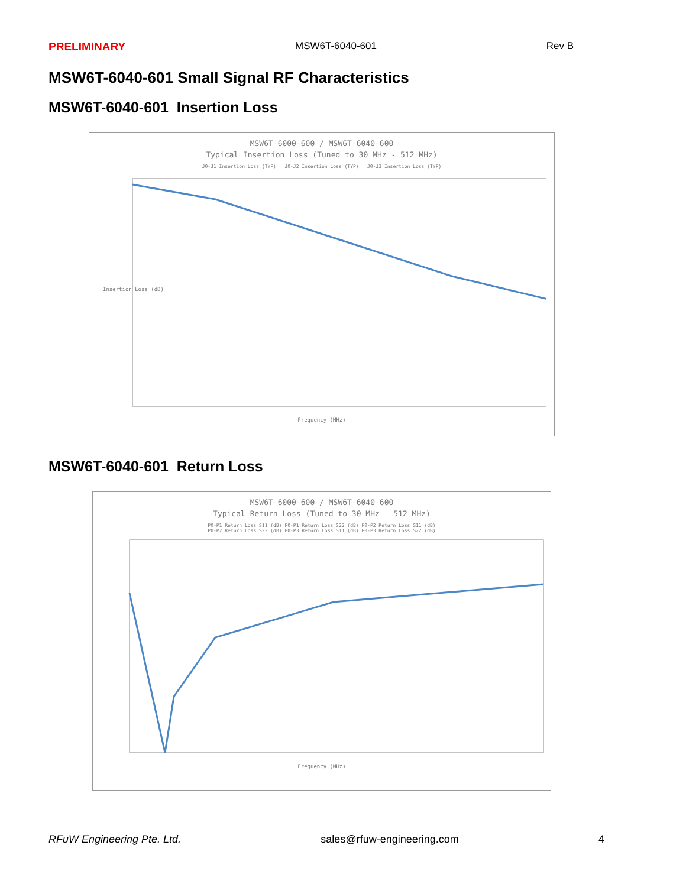PRELIMINARY MSW6T-6040-601 Rev B
MSW6T-6040-601 Small Signal RF Characteristics
MSW6T-6040-601 Insertion Loss
MSW6T-6000-600 / MSW6T-6040-600
Typical Insertion Loss (Tuned to 30 MHz - 512 MHz)
J0-J1 Insertion Loss (TYP) J0-J2 Insertion Loss (TYP) J0-J3 Insertion Loss (TYP)
Insertion Loss (dB)
Frequency (MHz)
MSW6T-6040-601 Return Loss
MSW6T-6000-600 / MSW6T-6040-600
Typical Return Loss (Tuned to 30 MHz - 512 MHz)
P0-P1 Return Loss S11 (dB) P0-P1 Return Loss S22 (dB) P0-P2 Return Loss S11 (dB)
P0-P2 Return Loss S22 (dB) P0-P3 Return Loss S11 (dB) P0-P3 Return Loss S22 (dB)
Frequency (MHz)
RFuW Engineering Pte. Ltd. sales@rfuw-engineering.com 4